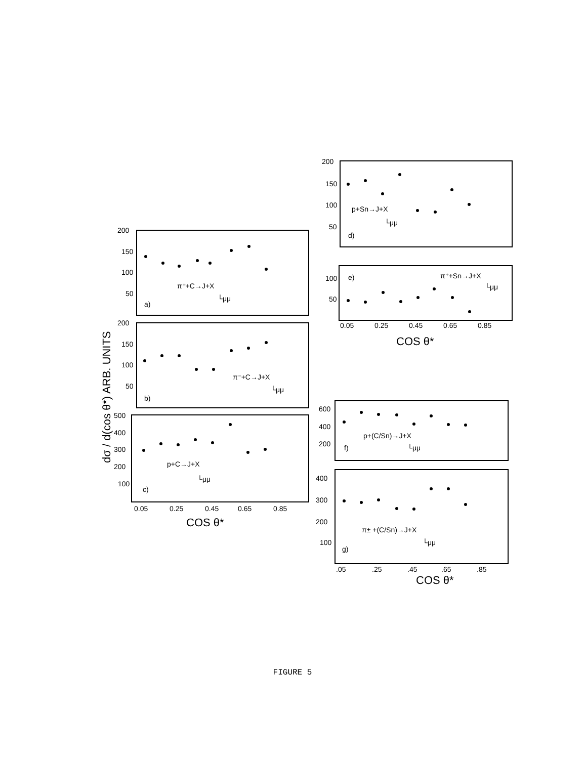200
150
100
50
a)
π⁺+C→J+X
└μμ
200
150
100
50
b)
π⁻+C→J+X
└μμ
500
400
300
200
100
c)
p+C→J+X
└μμ
0.05
0.25
0.45
0.65
0.85
COS θ*
200
150
100
50
p+Sn→J+X
└μμ
d)
100
50
e)
π⁺+Sn→J+X
└μμ
0.05
0.25
0.45
0.65
0.85
COS θ*
600
400
200
p+(C/Sn)→J+X
└μμ
f)
400
300
200
100
π± +(C/Sn)→J+X
└μμ
g)
.05
.25
.45
.65
.85
COS θ*
dσ / d(cos θ*) ARB. UNITS
FIGURE 5